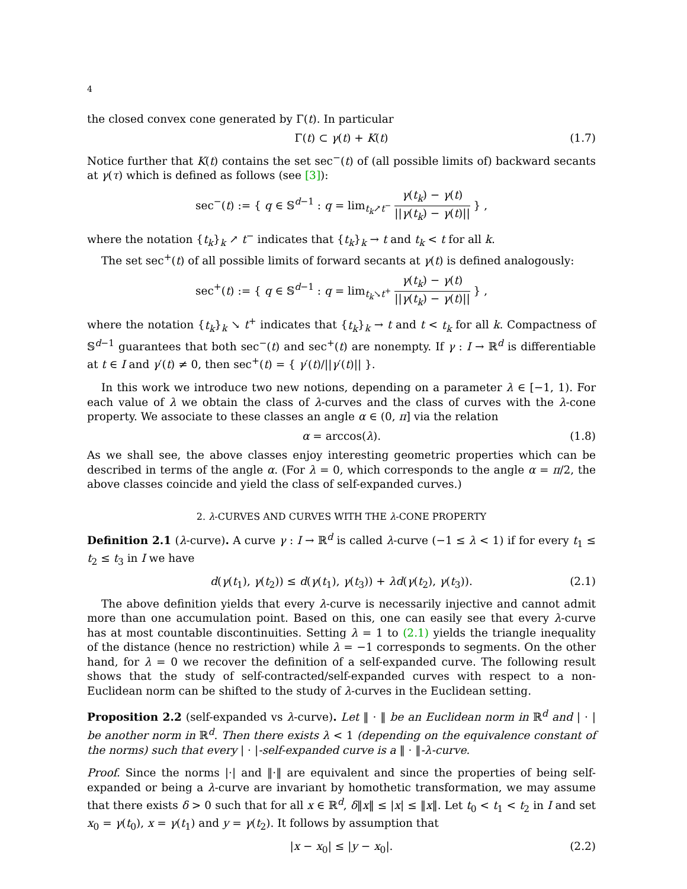4
the closed convex cone generated by Γ(t). In particular
Γ(t) ⊂ γ(t) + K(t) (1.7)
Notice further that K(t) contains the set sec<sup>−</sup>(t) of (all possible limits of) backward secants at γ(τ) which is defined as follows (see [3]):
sec<sup>−</sup>(t) := { q ∈ 𝕊<sup>d−1</sup> : q = lim<sub>t<sub>k</sub>↗t<sup>−</sup></sub> γ(t<sub>k</sub>) − γ(t) ||γ(t<sub>k</sub>) − γ(t)|| } ,
where the notation {t<sub>k</sub>}<sub>k</sub> ↗ t<sup>−</sup> indicates that {t<sub>k</sub>}<sub>k</sub> → t and t<sub>k</sub> < t for all k.
The set sec<sup>+</sup>(t) of all possible limits of forward secants at γ(t) is defined analogously:
sec<sup>+</sup>(t) := { q ∈ 𝕊<sup>d−1</sup> : q = lim<sub>t<sub>k</sub>↘t<sup>+</sup></sub> γ(t<sub>k</sub>) − γ(t) ||γ(t<sub>k</sub>) − γ(t)|| } ,
where the notation {t<sub>k</sub>}<sub>k</sub> ↘ t<sup>+</sup> indicates that {t<sub>k</sub>}<sub>k</sub> → t and t < t<sub>k</sub> for all k. Compactness of 𝕊<sup>d−1</sup> guarantees that both sec<sup>−</sup>(t) and sec<sup>+</sup>(t) are nonempty. If γ : I → ℝ<sup>d</sup> is differentiable at t ∈ I and γ′(t) ≠ 0, then sec<sup>+</sup>(t) = { γ′(t)/||γ′(t)|| }.
In this work we introduce two new notions, depending on a parameter λ ∈ [−1, 1). For each value of λ we obtain the class of λ-curves and the class of curves with the λ-cone property. We associate to these classes an angle α ∈ (0, π] via the relation
α = arccos(λ). (1.8)
As we shall see, the above classes enjoy interesting geometric properties which can be described in terms of the angle α. (For λ = 0, which corresponds to the angle α = π/2, the above classes coincide and yield the class of self-expanded curves.)
2. λ-CURVES AND CURVES WITH THE λ-CONE PROPERTY
Definition 2.1 (λ-curve). A curve γ : I → ℝ<sup>d</sup> is called λ-curve (−1 ≤ λ < 1) if for every t<sub>1</sub> ≤ t<sub>2</sub> ≤ t<sub>3</sub> in I we have
d(γ(t<sub>1</sub>), γ(t<sub>2</sub>)) ≤ d(γ(t<sub>1</sub>), γ(t<sub>3</sub>)) + λd(γ(t<sub>2</sub>), γ(t<sub>3</sub>)). (2.1)
The above definition yields that every λ-curve is necessarily injective and cannot admit more than one accumulation point. Based on this, one can easily see that every λ-curve has at most countable discontinuities. Setting λ = 1 to (2.1) yields the triangle inequality of the distance (hence no restriction) while λ = −1 corresponds to segments. On the other hand, for λ = 0 we recover the definition of a self-expanded curve. The following result shows that the study of self-contracted/self-expanded curves with respect to a non-Euclidean norm can be shifted to the study of λ-curves in the Euclidean setting.
Proposition 2.2 (self-expanded vs λ-curve). Let ‖ · ‖ be an Euclidean norm in ℝ<sup>d</sup> and | · | be another norm in ℝ<sup>d</sup>. Then there exists λ < 1 (depending on the equivalence constant of the norms) such that every | · |-self-expanded curve is a ‖ · ‖-λ-curve.
Proof. Since the norms |·| and ‖·‖ are equivalent and since the properties of being self-expanded or being a λ-curve are invariant by homothetic transformation, we may assume that there exists δ > 0 such that for all x ∈ ℝ<sup>d</sup>, δ‖x‖ ≤ |x| ≤ ‖x‖. Let t<sub>0</sub> < t<sub>1</sub> < t<sub>2</sub> in I and set x<sub>0</sub> = γ(t<sub>0</sub>), x = γ(t<sub>1</sub>) and y = γ(t<sub>2</sub>). It follows by assumption that
|x − x<sub>0</sub>| ≤ |y − x<sub>0</sub>|. (2.2)